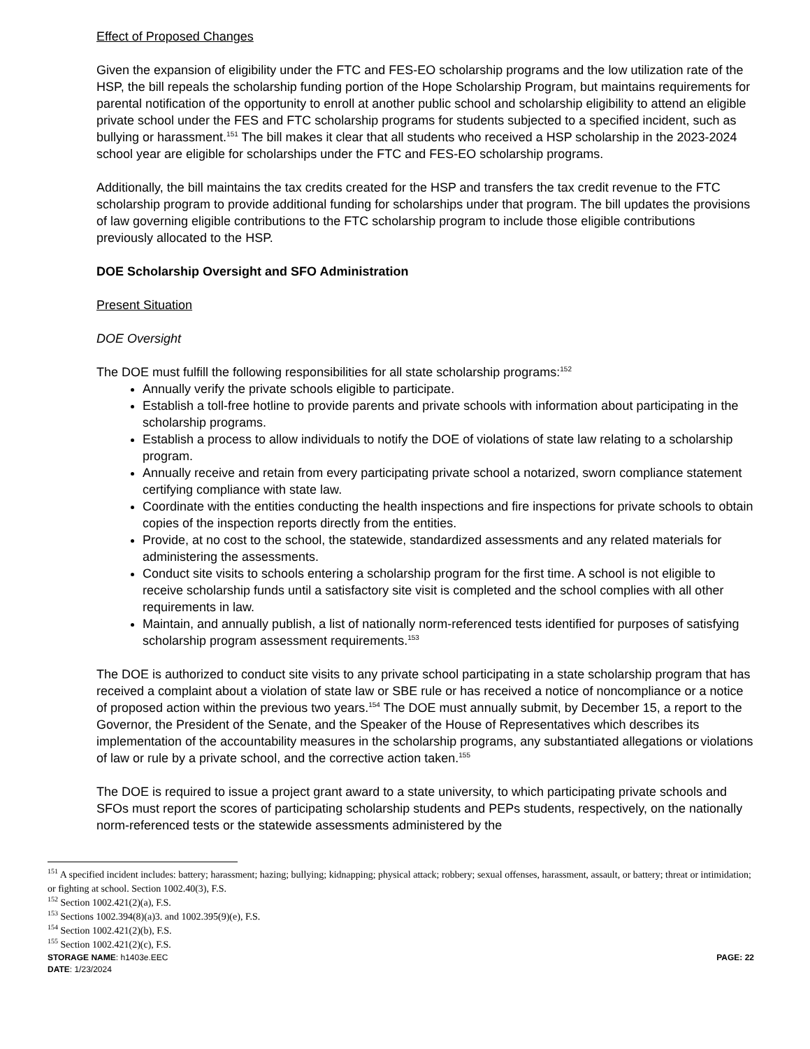Effect of Proposed Changes
Given the expansion of eligibility under the FTC and FES-EO scholarship programs and the low utilization rate of the HSP, the bill repeals the scholarship funding portion of the Hope Scholarship Program, but maintains requirements for parental notification of the opportunity to enroll at another public school and scholarship eligibility to attend an eligible private school under the FES and FTC scholarship programs for students subjected to a specified incident, such as bullying or harassment.<sup>151</sup> The bill makes it clear that all students who received a HSP scholarship in the 2023-2024 school year are eligible for scholarships under the FTC and FES-EO scholarship programs.
Additionally, the bill maintains the tax credits created for the HSP and transfers the tax credit revenue to the FTC scholarship program to provide additional funding for scholarships under that program. The bill updates the provisions of law governing eligible contributions to the FTC scholarship program to include those eligible contributions previously allocated to the HSP.
DOE Scholarship Oversight and SFO Administration
Present Situation
DOE Oversight
The DOE must fulfill the following responsibilities for all state scholarship programs:<sup>152</sup>
Annually verify the private schools eligible to participate.
Establish a toll-free hotline to provide parents and private schools with information about participating in the scholarship programs.
Establish a process to allow individuals to notify the DOE of violations of state law relating to a scholarship program.
Annually receive and retain from every participating private school a notarized, sworn compliance statement certifying compliance with state law.
Coordinate with the entities conducting the health inspections and fire inspections for private schools to obtain copies of the inspection reports directly from the entities.
Provide, at no cost to the school, the statewide, standardized assessments and any related materials for administering the assessments.
Conduct site visits to schools entering a scholarship program for the first time. A school is not eligible to receive scholarship funds until a satisfactory site visit is completed and the school complies with all other requirements in law.
Maintain, and annually publish, a list of nationally norm-referenced tests identified for purposes of satisfying scholarship program assessment requirements.<sup>153</sup>
The DOE is authorized to conduct site visits to any private school participating in a state scholarship program that has received a complaint about a violation of state law or SBE rule or has received a notice of noncompliance or a notice of proposed action within the previous two years.<sup>154</sup> The DOE must annually submit, by December 15, a report to the Governor, the President of the Senate, and the Speaker of the House of Representatives which describes its implementation of the accountability measures in the scholarship programs, any substantiated allegations or violations of law or rule by a private school, and the corrective action taken.<sup>155</sup>
The DOE is required to issue a project grant award to a state university, to which participating private schools and SFOs must report the scores of participating scholarship students and PEPs students, respectively, on the nationally norm-referenced tests or the statewide assessments administered by the
<sup>151</sup> A specified incident includes: battery; harassment; hazing; bullying; kidnapping; physical attack; robbery; sexual offenses, harassment, assault, or battery; threat or intimidation; or fighting at school. Section 1002.40(3), F.S.
<sup>152</sup> Section 1002.421(2)(a), F.S.
<sup>153</sup> Sections 1002.394(8)(a)3. and 1002.395(9)(e), F.S.
<sup>154</sup> Section 1002.421(2)(b), F.S.
<sup>155</sup> Section 1002.421(2)(c), F.S.
STORAGE NAME: h1403e.EEC PAGE: 22
DATE: 1/23/2024